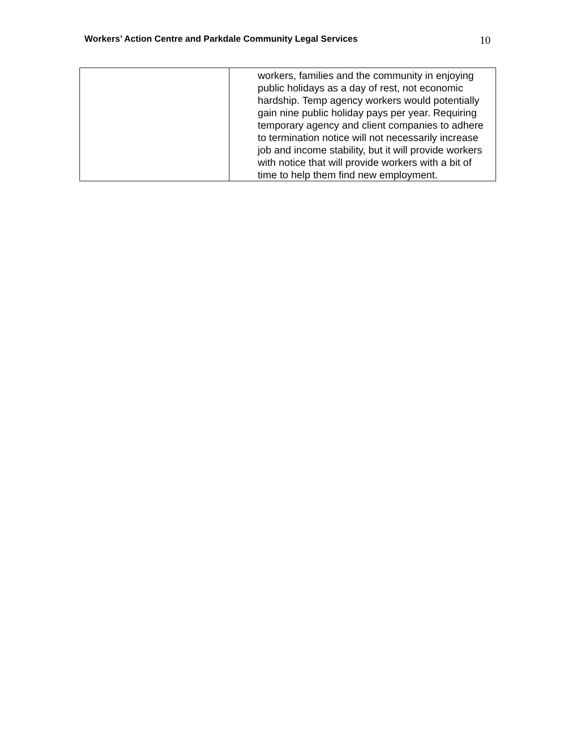Workers’ Action Centre and Parkdale Community Legal Services 10
| | workers, families and the community in enjoying public holidays as a day of rest, not economic hardship. Temp agency workers would potentially gain nine public holiday pays per year. Requiring temporary agency and client companies to adhere to termination notice will not necessarily increase job and income stability, but it will provide workers with notice that will provide workers with a bit of time to help them find new employment. |